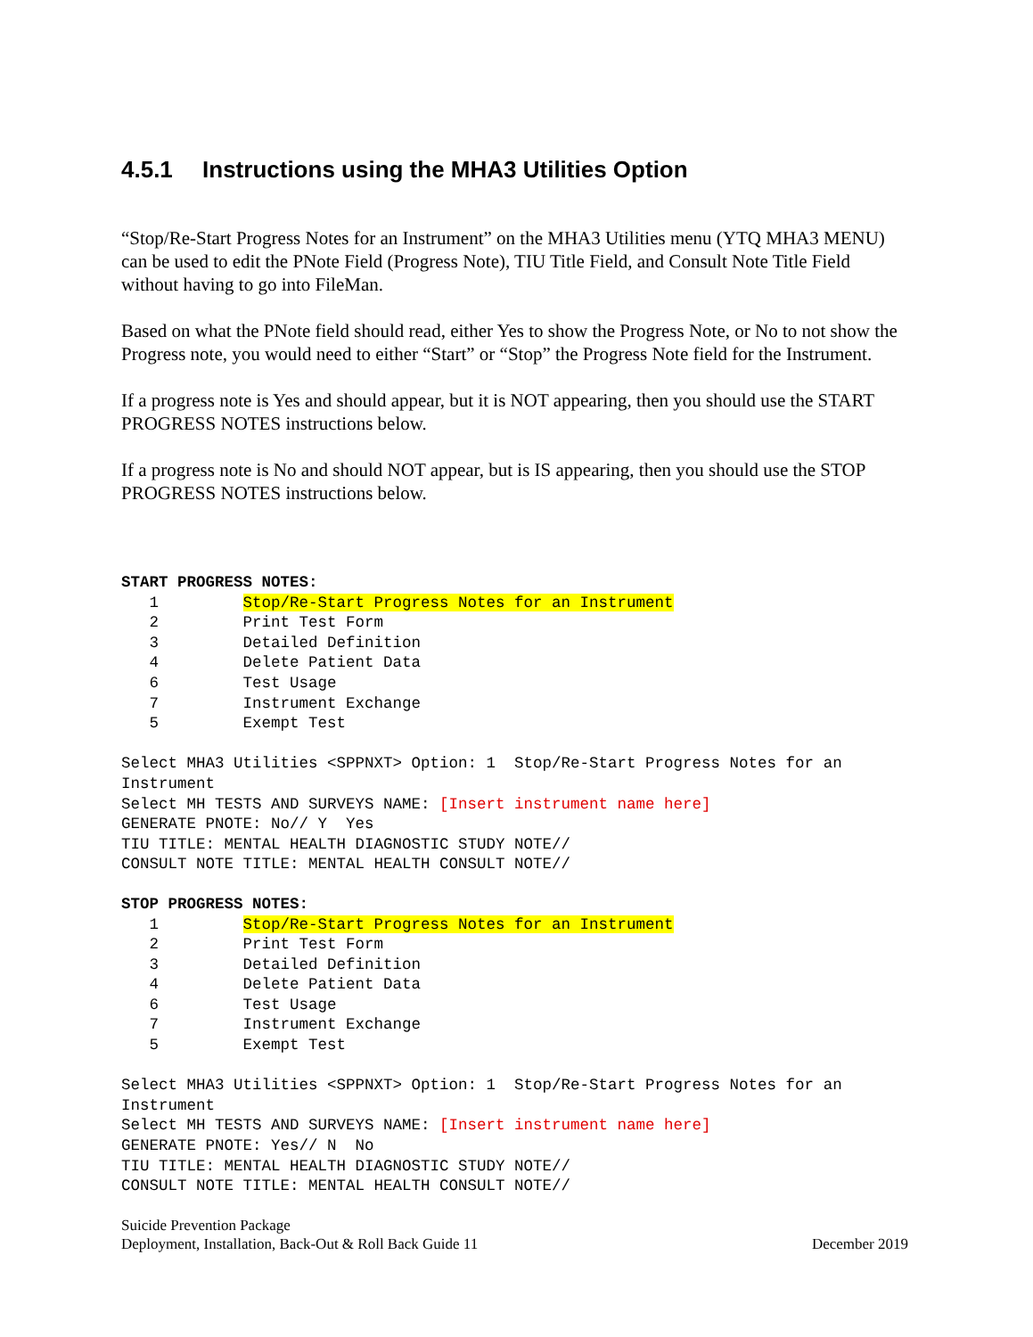4.5.1 Instructions using the MHA3 Utilities Option
“Stop/Re-Start Progress Notes for an Instrument” on the MHA3 Utilities menu (YTQ MHA3 MENU) can be used to edit the PNote Field (Progress Note), TIU Title Field, and Consult Note Title Field without having to go into FileMan.
Based on what the PNote field should read, either Yes to show the Progress Note, or No to not show the Progress note, you would need to either “Start” or “Stop” the Progress Note field for the Instrument.
If a progress note is Yes and should appear, but it is NOT appearing, then you should use the START PROGRESS NOTES instructions below.
If a progress note is No and should NOT appear, but is IS appearing, then you should use the STOP PROGRESS NOTES instructions below.
START PROGRESS NOTES:
   1         Stop/Re-Start Progress Notes for an Instrument
   2         Print Test Form
   3         Detailed Definition
   4         Delete Patient Data
   6         Test Usage
   7         Instrument Exchange
   5         Exempt Test

Select MHA3 Utilities <SPPNXT> Option: 1  Stop/Re-Start Progress Notes for an
Instrument
Select MH TESTS AND SURVEYS NAME: [Insert instrument name here]
GENERATE PNOTE: No// Y  Yes
TIU TITLE: MENTAL HEALTH DIAGNOSTIC STUDY NOTE//
CONSULT NOTE TITLE: MENTAL HEALTH CONSULT NOTE//
STOP PROGRESS NOTES:
   1         Stop/Re-Start Progress Notes for an Instrument
   2         Print Test Form
   3         Detailed Definition
   4         Delete Patient Data
   6         Test Usage
   7         Instrument Exchange
   5         Exempt Test

Select MHA3 Utilities <SPPNXT> Option: 1  Stop/Re-Start Progress Notes for an
Instrument
Select MH TESTS AND SURVEYS NAME: [Insert instrument name here]
GENERATE PNOTE: Yes// N  No
TIU TITLE: MENTAL HEALTH DIAGNOSTIC STUDY NOTE//
CONSULT NOTE TITLE: MENTAL HEALTH CONSULT NOTE//
Suicide Prevention Package
Deployment, Installation, Back-Out & Roll Back Guide 11 December 2019